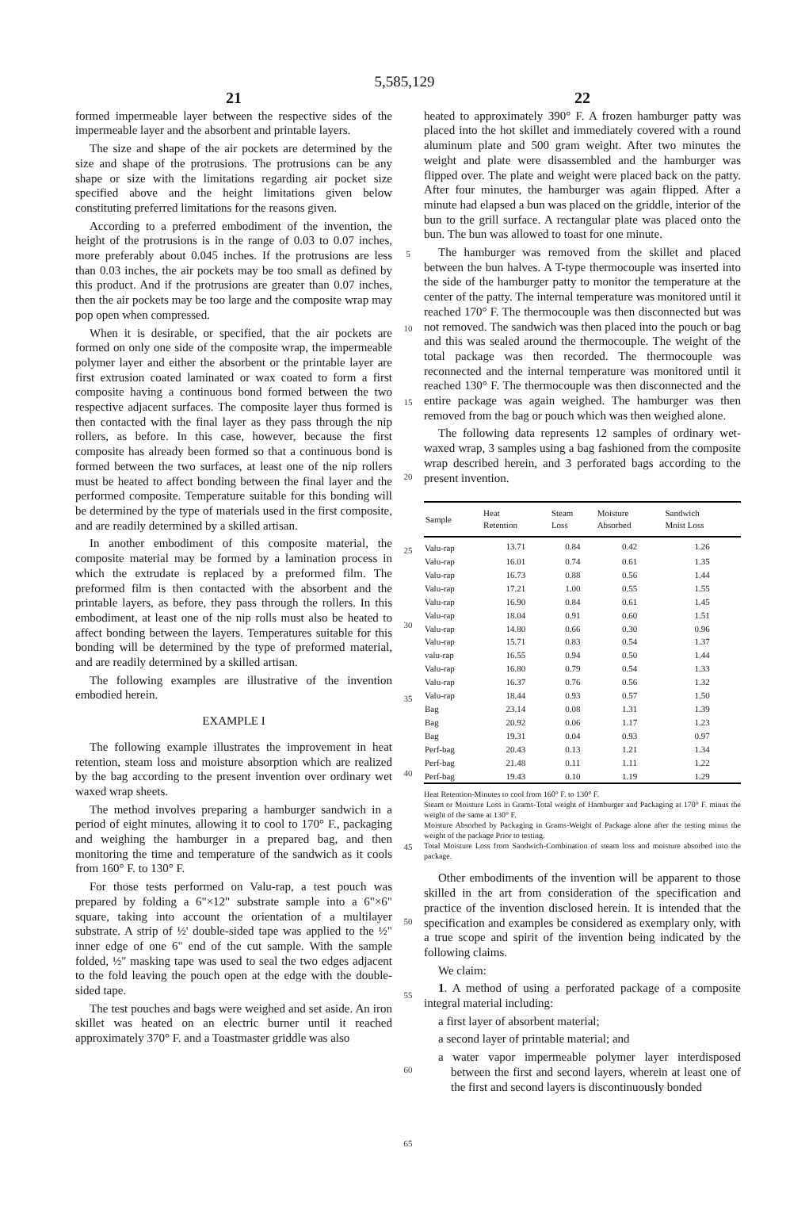5,585,129
21
formed impermeable layer between the respective sides of the impermeable layer and the absorbent and printable layers.
The size and shape of the air pockets are determined by the size and shape of the protrusions. The protrusions can be any shape or size with the limitations regarding air pocket size specified above and the height limitations given below constituting preferred limitations for the reasons given.
According to a preferred embodiment of the invention, the height of the protrusions is in the range of 0.03 to 0.07 inches, more preferably about 0.045 inches. If the protrusions are less than 0.03 inches, the air pockets may be too small as defined by this product. And if the protrusions are greater than 0.07 inches, then the air pockets may be too large and the composite wrap may pop open when compressed.
When it is desirable, or specified, that the air pockets are formed on only one side of the composite wrap, the impermeable polymer layer and either the absorbent or the printable layer are first extrusion coated laminated or wax coated to form a first composite having a continuous bond formed between the two respective adjacent surfaces. The composite layer thus formed is then contacted with the final layer as they pass through the nip rollers, as before. In this case, however, because the first composite has already been formed so that a continuous bond is formed between the two surfaces, at least one of the nip rollers must be heated to affect bonding between the final layer and the performed composite. Temperature suitable for this bonding will be determined by the type of materials used in the first composite, and are readily determined by a skilled artisan.
In another embodiment of this composite material, the composite material may be formed by a lamination process in which the extrudate is replaced by a preformed film. The preformed film is then contacted with the absorbent and the printable layers, as before, they pass through the rollers. In this embodiment, at least one of the nip rolls must also be heated to affect bonding between the layers. Temperatures suitable for this bonding will be determined by the type of preformed material, and are readily determined by a skilled artisan.
The following examples are illustrative of the invention embodied herein.
EXAMPLE I
The following example illustrates the improvement in heat retention, steam loss and moisture absorption which are realized by the bag according to the present invention over ordinary wet waxed wrap sheets.
The method involves preparing a hamburger sandwich in a period of eight minutes, allowing it to cool to 170° F., packaging and weighing the hamburger in a prepared bag, and then monitoring the time and temperature of the sandwich as it cools from 160° F. to 130° F.
For those tests performed on Valu-rap, a test pouch was prepared by folding a 6"×12" substrate sample into a 6"×6" square, taking into account the orientation of a multilayer substrate. A strip of ½' double-sided tape was applied to the ½" inner edge of one 6" end of the cut sample. With the sample folded, ½" masking tape was used to seal the two edges adjacent to the fold leaving the pouch open at the edge with the double-sided tape.
The test pouches and bags were weighed and set aside. An iron skillet was heated on an electric burner until it reached approximately 370° F. and a Toastmaster griddle was also
5
10
15
20
25
30
35
40
45
50
55
60
65
22
heated to approximately 390° F. A frozen hamburger patty was placed into the hot skillet and immediately covered with a round aluminum plate and 500 gram weight. After two minutes the weight and plate were disassembled and the hamburger was flipped over. The plate and weight were placed back on the patty. After four minutes, the hamburger was again flipped. After a minute had elapsed a bun was placed on the griddle, interior of the bun to the grill surface. A rectangular plate was placed onto the bun. The bun was allowed to toast for one minute.
The hamburger was removed from the skillet and placed between the bun halves. A T-type thermocouple was inserted into the side of the hamburger patty to monitor the temperature at the center of the patty. The internal temperature was monitored until it reached 170° F. The thermocouple was then disconnected but was not removed. The sandwich was then placed into the pouch or bag and this was sealed around the thermocouple. The weight of the total package was then recorded. The thermocouple was reconnected and the internal temperature was monitored until it reached 130° F. The thermocouple was then disconnected and the entire package was again weighed. The hamburger was then removed from the bag or pouch which was then weighed alone.
The following data represents 12 samples of ordinary wet-waxed wrap, 3 samples using a bag fashioned from the composite wrap described herein, and 3 perforated bags according to the present invention.
| Sample | Heat Retention | Steam Loss | Moisture Absorbed | Sandwich Moist Loss |
| --- | --- | --- | --- | --- |
| Valu-rap | 13.71 | 0.84 | 0.42 | 1.26 |
| Valu-rap | 16.01 | 0.74 | 0.61 | 1.35 |
| Valu-rap | 16.73 | 0.88 | 0.56 | 1.44 |
| Valu-rap | 17.21 | 1.00 | 0.55 | 1.55 |
| Valu-rap | 16.90 | 0.84 | 0.61 | 1.45 |
| Valu-rap | 18.04 | 0.91 | 0.60 | 1.51 |
| Valu-rap | 14.80 | 0.66 | 0.30 | 0.96 |
| Valu-rap | 15.71 | 0.83 | 0.54 | 1.37 |
| valu-rap | 16.55 | 0.94 | 0.50 | 1.44 |
| Valu-rap | 16.80 | 0.79 | 0.54 | 1.33 |
| Valu-rap | 16.37 | 0.76 | 0.56 | 1.32 |
| Valu-rap | 18.44 | 0.93 | 0.57 | 1.50 |
| Bag | 23.14 | 0.08 | 1.31 | 1.39 |
| Bag | 20.92 | 0.06 | 1.17 | 1.23 |
| Bag | 19.31 | 0.04 | 0.93 | 0.97 |
| Perf-bag | 20.43 | 0.13 | 1.21 | 1.34 |
| Perf-bag | 21.48 | 0.11 | 1.11 | 1.22 |
| Perf-bag | 19.43 | 0.10 | 1.19 | 1.29 |
Heat Retention-Minutes to cool from 160° F. to 130° F.
Steam or Moisture Loss in Grams-Total weight of Hamburger and Packaging at 170° F. minus the weight of the same at 130° F.
Moisture Absorbed by Packaging in Grams-Weight of Package alone after the testing minus the weight of the package Prior to testing.
Total Moisture Loss from Sandwich-Combination of steam loss and moisture absorbed into the package.
Other embodiments of the invention will be apparent to those skilled in the art from consideration of the specification and practice of the invention disclosed herein. It is intended that the specification and examples be considered as exemplary only, with a true scope and spirit of the invention being indicated by the following claims.
We claim:
1. A method of using a perforated package of a composite integral material including:
a first layer of absorbent material;
a second layer of printable material; and
a water vapor impermeable polymer layer interdisposed between the first and second layers, wherein at least one of the first and second layers is discontinuously bonded